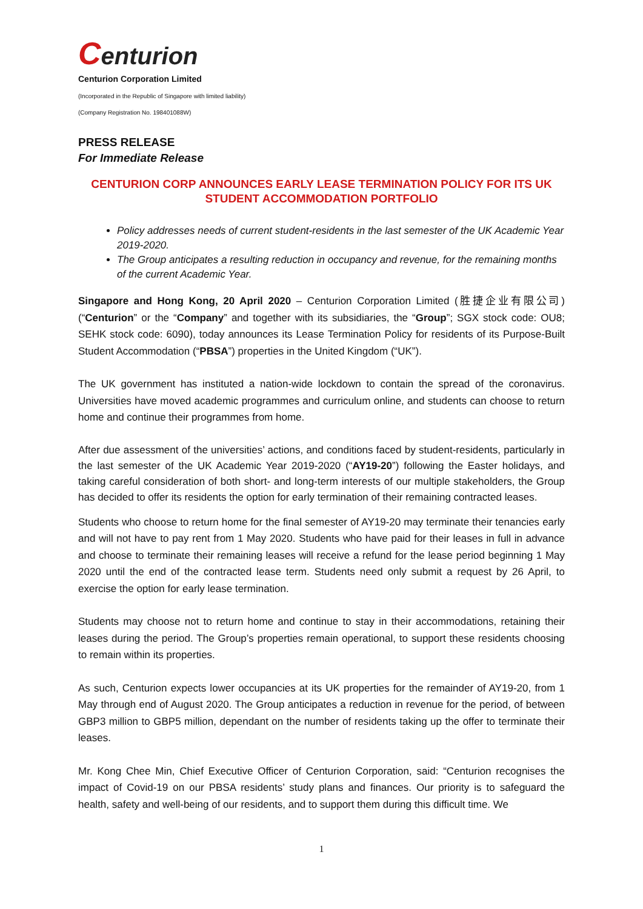Centurion
Centurion Corporation Limited
(Incorporated in the Republic of Singapore with limited liability)
(Company Registration No. 198401088W)
PRESS RELEASE
For Immediate Release
CENTURION CORP ANNOUNCES EARLY LEASE TERMINATION POLICY FOR ITS UK STUDENT ACCOMMODATION PORTFOLIO
Policy addresses needs of current student-residents in the last semester of the UK Academic Year 2019-2020.
The Group anticipates a resulting reduction in occupancy and revenue, for the remaining months of the current Academic Year.
Singapore and Hong Kong, 20 April 2020 – Centurion Corporation Limited (胜捷企业有限公司) (“Centurion” or the “Company” and together with its subsidiaries, the “Group”; SGX stock code: OU8; SEHK stock code: 6090), today announces its Lease Termination Policy for residents of its Purpose-Built Student Accommodation (“PBSA”) properties in the United Kingdom (“UK”).
The UK government has instituted a nation-wide lockdown to contain the spread of the coronavirus. Universities have moved academic programmes and curriculum online, and students can choose to return home and continue their programmes from home.
After due assessment of the universities’ actions, and conditions faced by student-residents, particularly in the last semester of the UK Academic Year 2019-2020 (“AY19-20”) following the Easter holidays, and taking careful consideration of both short- and long-term interests of our multiple stakeholders, the Group has decided to offer its residents the option for early termination of their remaining contracted leases.
Students who choose to return home for the final semester of AY19-20 may terminate their tenancies early and will not have to pay rent from 1 May 2020. Students who have paid for their leases in full in advance and choose to terminate their remaining leases will receive a refund for the lease period beginning 1 May 2020 until the end of the contracted lease term. Students need only submit a request by 26 April, to exercise the option for early lease termination.
Students may choose not to return home and continue to stay in their accommodations, retaining their leases during the period. The Group’s properties remain operational, to support these residents choosing to remain within its properties.
As such, Centurion expects lower occupancies at its UK properties for the remainder of AY19-20, from 1 May through end of August 2020. The Group anticipates a reduction in revenue for the period, of between GBP3 million to GBP5 million, dependant on the number of residents taking up the offer to terminate their leases.
Mr. Kong Chee Min, Chief Executive Officer of Centurion Corporation, said: “Centurion recognises the impact of Covid-19 on our PBSA residents’ study plans and finances. Our priority is to safeguard the health, safety and well-being of our residents, and to support them during this difficult time. We
1